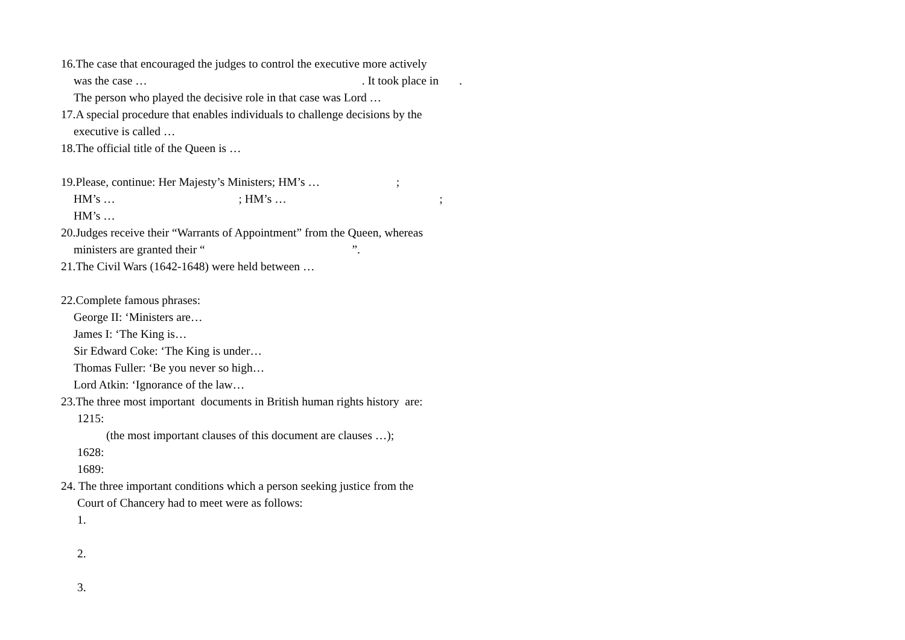16.The case that encouraged the judges to control the executive more actively
was the case … . It took place in .
The person who played the decisive role in that case was Lord …
17.A special procedure that enables individuals to challenge decisions by the
executive is called …
18.The official title of the Queen is …
19.Please, continue: Her Majesty’s Ministers; HM’s … ;
HM’s … ; HM’s … ;
HM’s …
20.Judges receive their “Warrants of Appointment” from the Queen, whereas
ministers are granted their “ ”.
21.The Civil Wars (1642-1648) were held between …
22.Complete famous phrases:
George II: ‘Ministers are…
James I: ‘The King is…
Sir Edward Coke: ‘The King is under…
Thomas Fuller: ‘Be you never so high…
Lord Atkin: ‘Ignorance of the law…
23.The three most important documents in British human rights history are:
1215:
(the most important clauses of this document are clauses …);
1628:
1689:
24. The three important conditions which a person seeking justice from the
Court of Chancery had to meet were as follows:
1.
2.
3.